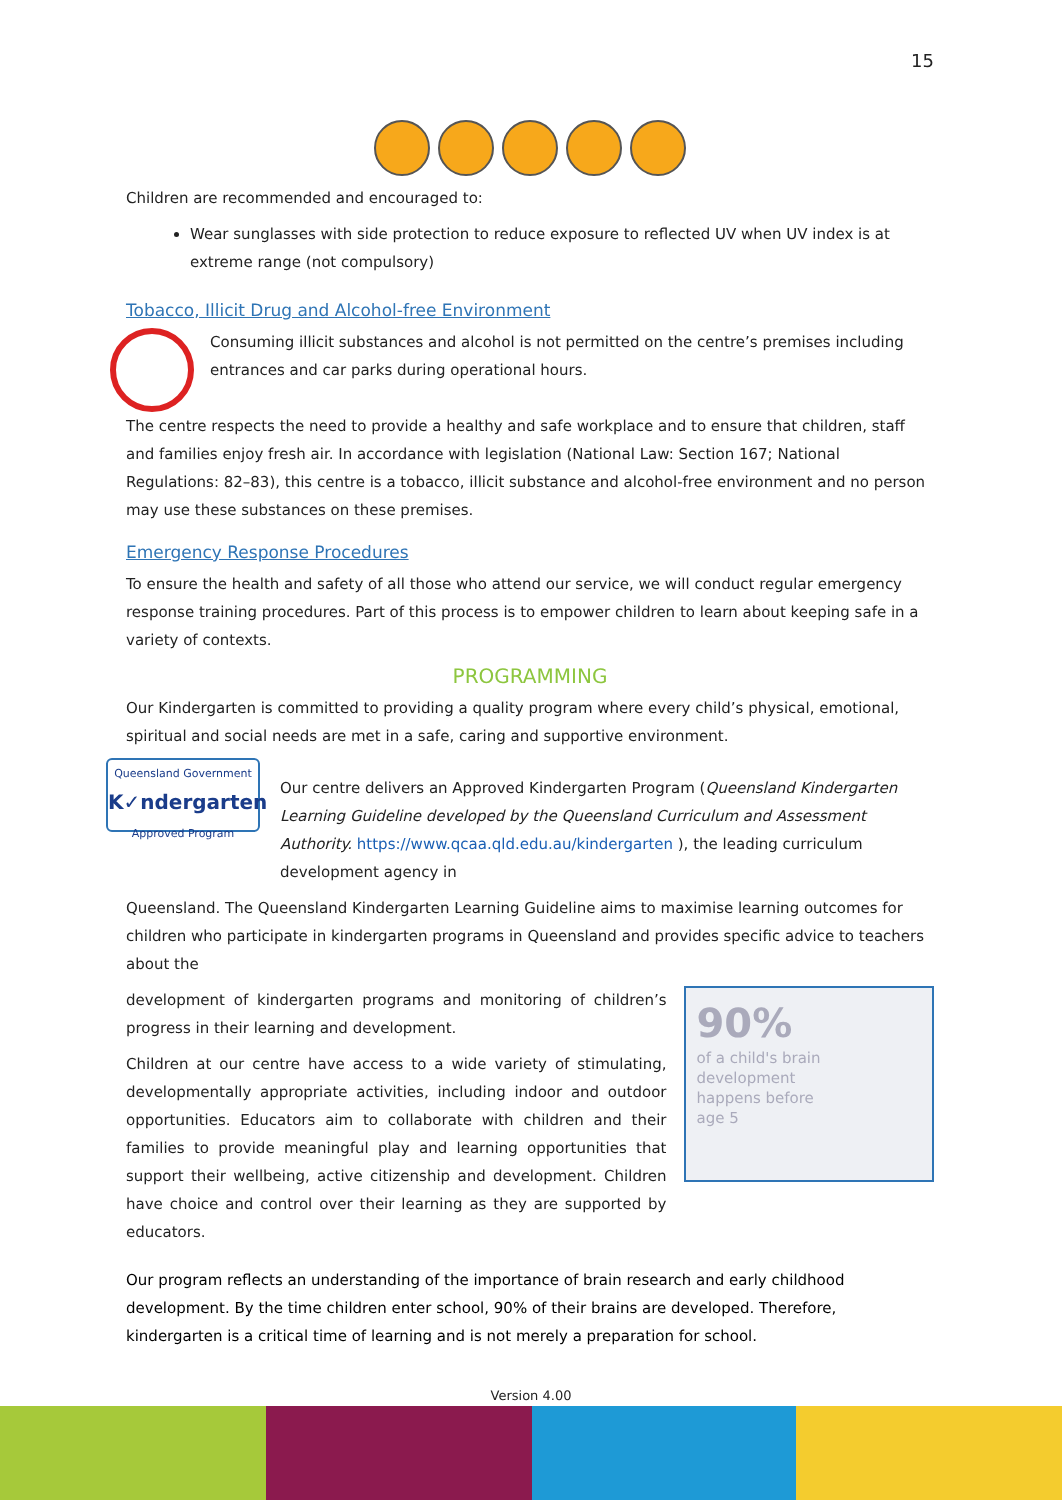15
Children are recommended and encouraged to:
Wear sunglasses with side protection to reduce exposure to reflected UV when UV index is at extreme range (not compulsory)
Tobacco, Illicit Drug and Alcohol-free Environment
Consuming illicit substances and alcohol is not permitted on the centre’s premises including entrances and car parks during operational hours.
The centre respects the need to provide a healthy and safe workplace and to ensure that children, staff and families enjoy fresh air. In accordance with legislation (National Law: Section 167; National Regulations: 82–83), this centre is a tobacco, illicit substance and alcohol-free environment and no person may use these substances on these premises.
Emergency Response Procedures
To ensure the health and safety of all those who attend our service, we will conduct regular emergency response training procedures. Part of this process is to empower children to learn about keeping safe in a variety of contexts.
PROGRAMMING
Our Kindergarten is committed to providing a quality program where every child’s physical, emotional, spiritual and social needs are met in a safe, caring and supportive environment.
Queensland Government
K✓ndergarten
Approved Program
Our centre delivers an Approved Kindergarten Program (Queensland Kindergarten Learning Guideline developed by the Queensland Curriculum and Assessment Authority. https://www.qcaa.qld.edu.au/kindergarten ), the leading curriculum development agency in
Queensland. The Queensland Kindergarten Learning Guideline aims to maximise learning outcomes for children who participate in kindergarten programs in Queensland and provides specific advice to teachers about the
development of kindergarten programs and monitoring of children’s progress in their learning and development.
Children at our centre have access to a wide variety of stimulating, developmentally appropriate activities, including indoor and outdoor opportunities. Educators aim to collaborate with children and their families to provide meaningful play and learning opportunities that support their wellbeing, active citizenship and development. Children have choice and control over their learning as they are supported by educators.
90%
of a child's brain
development
happens before
age 5
Our program reflects an understanding of the importance of brain research and early childhood development. By the time children enter school, 90% of their brains are developed. Therefore, kindergarten is a critical time of learning and is not merely a preparation for school.
Version 4.00